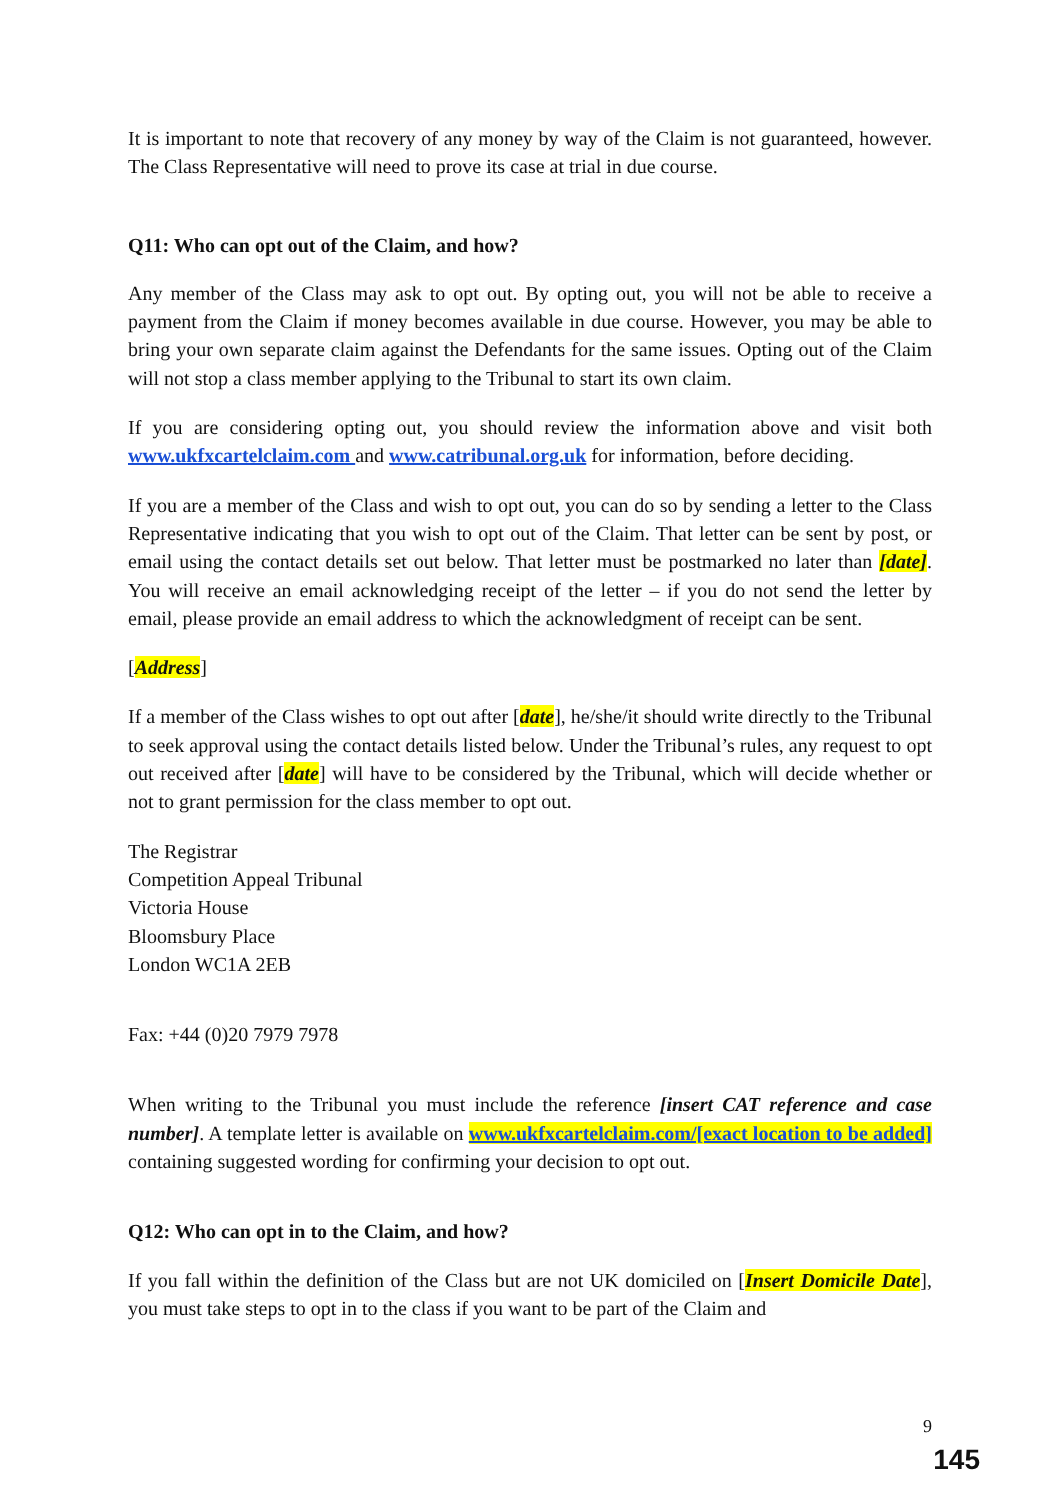It is important to note that recovery of any money by way of the Claim is not guaranteed, however. The Class Representative will need to prove its case at trial in due course.
Q11: Who can opt out of the Claim, and how?
Any member of the Class may ask to opt out. By opting out, you will not be able to receive a payment from the Claim if money becomes available in due course. However, you may be able to bring your own separate claim against the Defendants for the same issues. Opting out of the Claim will not stop a class member applying to the Tribunal to start its own claim.
If you are considering opting out, you should review the information above and visit both www.ukfxcartelclaim.com and www.catribunal.org.uk for information, before deciding.
If you are a member of the Class and wish to opt out, you can do so by sending a letter to the Class Representative indicating that you wish to opt out of the Claim. That letter can be sent by post, or email using the contact details set out below. That letter must be postmarked no later than [date]. You will receive an email acknowledging receipt of the letter – if you do not send the letter by email, please provide an email address to which the acknowledgment of receipt can be sent.
[Address]
If a member of the Class wishes to opt out after [date], he/she/it should write directly to the Tribunal to seek approval using the contact details listed below. Under the Tribunal’s rules, any request to opt out received after [date] will have to be considered by the Tribunal, which will decide whether or not to grant permission for the class member to opt out.
The Registrar
Competition Appeal Tribunal
Victoria House
Bloomsbury Place
London WC1A 2EB
Fax: +44 (0)20 7979 7978
When writing to the Tribunal you must include the reference [insert CAT reference and case number]. A template letter is available on www.ukfxcartelclaim.com/[exact location to be added] containing suggested wording for confirming your decision to opt out.
Q12: Who can opt in to the Claim, and how?
If you fall within the definition of the Class but are not UK domiciled on [Insert Domicile Date], you must take steps to opt in to the class if you want to be part of the Claim and
9
145